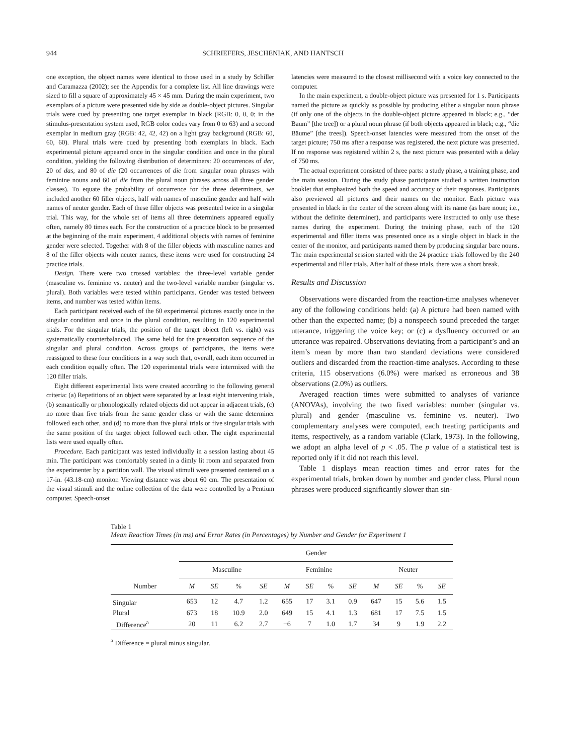944 SCHRIEFERS, JESCHENIAK, AND HANTSCH
one exception, the object names were identical to those used in a study by Schiller and Caramazza (2002); see the Appendix for a complete list. All line drawings were sized to fill a square of approximately 45 × 45 mm. During the main experiment, two exemplars of a picture were presented side by side as double-object pictures. Singular trials were cued by presenting one target exemplar in black (RGB: 0, 0, 0; in the stimulus-presentation system used, RGB color codes vary from 0 to 63) and a second exemplar in medium gray (RGB: 42, 42, 42) on a light gray background (RGB: 60, 60, 60). Plural trials were cued by presenting both exemplars in black. Each experimental picture appeared once in the singular condition and once in the plural condition, yielding the following distribution of determiners: 20 occurrences of der, 20 of das, and 80 of die (20 occurrences of die from singular noun phrases with feminine nouns and 60 of die from the plural noun phrases across all three gender classes). To equate the probability of occurrence for the three determiners, we included another 60 filler objects, half with names of masculine gender and half with names of neuter gender. Each of these filler objects was presented twice in a singular trial. This way, for the whole set of items all three determiners appeared equally often, namely 80 times each. For the construction of a practice block to be presented at the beginning of the main experiment, 4 additional objects with names of feminine gender were selected. Together with 8 of the filler objects with masculine names and 8 of the filler objects with neuter names, these items were used for constructing 24 practice trials.
Design. There were two crossed variables: the three-level variable gender (masculine vs. feminine vs. neuter) and the two-level variable number (singular vs. plural). Both variables were tested within participants. Gender was tested between items, and number was tested within items.
Each participant received each of the 60 experimental pictures exactly once in the singular condition and once in the plural condition, resulting in 120 experimental trials. For the singular trials, the position of the target object (left vs. right) was systematically counterbalanced. The same held for the presentation sequence of the singular and plural condition. Across groups of participants, the items were reassigned to these four conditions in a way such that, overall, each item occurred in each condition equally often. The 120 experimental trials were intermixed with the 120 filler trials.
Eight different experimental lists were created according to the following general criteria: (a) Repetitions of an object were separated by at least eight intervening trials, (b) semantically or phonologically related objects did not appear in adjacent trials, (c) no more than five trials from the same gender class or with the same determiner followed each other, and (d) no more than five plural trials or five singular trials with the same position of the target object followed each other. The eight experimental lists were used equally often.
Procedure. Each participant was tested individually in a session lasting about 45 min. The participant was comfortably seated in a dimly lit room and separated from the experimenter by a partition wall. The visual stimuli were presented centered on a 17-in. (43.18-cm) monitor. Viewing distance was about 60 cm. The presentation of the visual stimuli and the online collection of the data were controlled by a Pentium computer. Speech-onset
latencies were measured to the closest millisecond with a voice key connected to the computer.
In the main experiment, a double-object picture was presented for 1 s. Participants named the picture as quickly as possible by producing either a singular noun phrase (if only one of the objects in the double-object picture appeared in black; e.g., “der Baum” [the tree]) or a plural noun phrase (if both objects appeared in black; e.g., “die Bäume” [the trees]). Speech-onset latencies were measured from the onset of the target picture; 750 ms after a response was registered, the next picture was presented. If no response was registered within 2 s, the next picture was presented with a delay of 750 ms.
The actual experiment consisted of three parts: a study phase, a training phase, and the main session. During the study phase participants studied a written instruction booklet that emphasized both the speed and accuracy of their responses. Participants also previewed all pictures and their names on the monitor. Each picture was presented in black in the center of the screen along with its name (as bare noun; i.e., without the definite determiner), and participants were instructed to only use these names during the experiment. During the training phase, each of the 120 experimental and filler items was presented once as a single object in black in the center of the monitor, and participants named them by producing singular bare nouns. The main experimental session started with the 24 practice trials followed by the 240 experimental and filler trials. After half of these trials, there was a short break.
Results and Discussion
Observations were discarded from the reaction-time analyses whenever any of the following conditions held: (a) A picture had been named with other than the expected name; (b) a nonspeech sound preceded the target utterance, triggering the voice key; or (c) a dysfluency occurred or an utterance was repaired. Observations deviating from a participant’s and an item’s mean by more than two standard deviations were considered outliers and discarded from the reaction-time analyses. According to these criteria, 115 observations (6.0%) were marked as erroneous and 38 observations (2.0%) as outliers.
Averaged reaction times were submitted to analyses of variance (ANOVAs), involving the two fixed variables: number (singular vs. plural) and gender (masculine vs. feminine vs. neuter). Two complementary analyses were computed, each treating participants and items, respectively, as a random variable (Clark, 1973). In the following, we adopt an alpha level of p < .05. The p value of a statistical test is reported only if it did not reach this level.
Table 1 displays mean reaction times and error rates for the experimental trials, broken down by number and gender class. Plural noun phrases were produced significantly slower than sin-
Table 1
Mean Reaction Times (in ms) and Error Rates (in Percentages) by Number and Gender for Experiment 1
| | Gender | | | | | | | | | | | |
| --- | --- | --- | --- | --- | --- | --- | --- | --- | --- | --- | --- | --- |
| | Masculine | | | | Feminine | | | | Neuter | | | |
| Number | M | SE | % | SE | M | SE | % | SE | M | SE | % | SE |
| Singular | 653 | 12 | 4.7 | 1.2 | 655 | 17 | 3.1 | 0.9 | 647 | 15 | 5.6 | 1.5 |
| Plural | 673 | 18 | 10.9 | 2.0 | 649 | 15 | 4.1 | 1.3 | 681 | 17 | 7.5 | 1.5 |
| Difference<sup>a</sup> | 20 | 11 | 6.2 | 2.7 | −6 | 7 | 1.0 | 1.7 | 34 | 9 | 1.9 | 2.2 |
<sup>a</sup> Difference = plural minus singular.